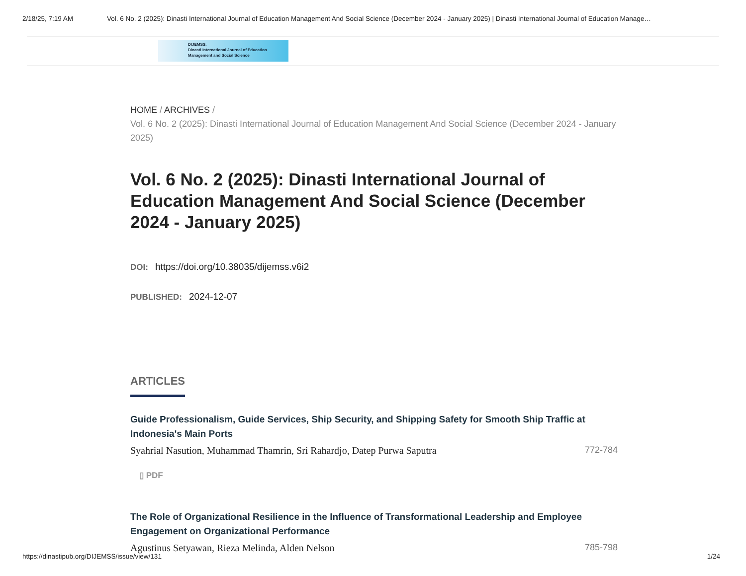2/18/25, 7:19 AM Vol. 6 No. 2 (2025): Dinasti International Journal of Education Management And Social Science (December 2024 - January 2025) | Dinasti International Journal of Education Manage…
DIJEMSS:
Dinasti International Journal of Education
Management and Social Science
HOME / ARCHIVES /
Vol. 6 No. 2 (2025): Dinasti International Journal of Education Management And Social Science (December 2024 - January 2025)
Vol. 6 No. 2 (2025): Dinasti International Journal of Education Management And Social Science (December 2024 - January 2025)
DOI: https://doi.org/10.38035/dijemss.v6i2
PUBLISHED: 2024-12-07
ARTICLES
Guide Professionalism, Guide Services, Ship Security, and Shipping Safety for Smooth Ship Traffic at Indonesia's Main Ports
Syahrial Nasution, Muhammad Thamrin, Sri Rahardjo, Datep Purwa Saputra 772-784
▯ PDF
The Role of Organizational Resilience in the Influence of Transformational Leadership and Employee Engagement on Organizational Performance
Agustinus Setyawan, Rieza Melinda, Alden Nelson 785-798
https://dinastipub.org/DIJEMSS/issue/view/131 1/24